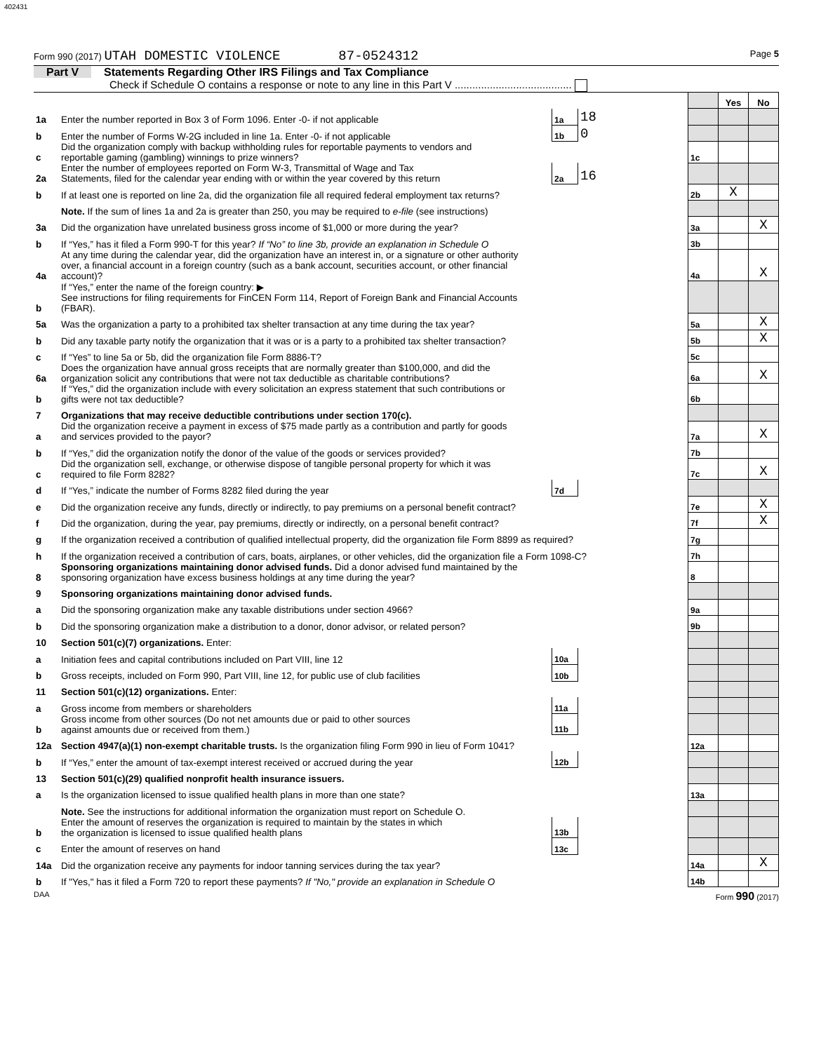402431
Form 990 (2017) UTAH DOMESTIC VIOLENCE 87-0524312 Page 5
Part V Statements Regarding Other IRS Filings and Tax Compliance
Check if Schedule O contains a response or note to any line in this Part V ........................................
| | | | | | Yes | No |
| 1a | Enter the number reported in Box 3 of Form 1096. Enter -0- if not applicable | 1a | 18 | | | |
| b | Enter the number of Forms W-2G included in line 1a. Enter -0- if not applicable | 1b | 0 | | | |
| c | Did the organization comply with backup withholding rules for reportable payments to vendors and reportable gaming (gambling) winnings to prize winners? | | | 1c | | |
| 2a | Enter the number of employees reported on Form W-3, Transmittal of Wage and Tax Statements, filed for the calendar year ending with or within the year covered by this return | 2a | 16 | | | |
| b | If at least one is reported on line 2a, did the organization file all required federal employment tax returns? | | | 2b | X | |
| | Note. If the sum of lines 1a and 2a is greater than 250, you may be required to e-file (see instructions) | | | | | |
| 3a | Did the organization have unrelated business gross income of $1,000 or more during the year? | | | 3a | | X |
| b | If “Yes,” has it filed a Form 990-T for this year? If “No” to line 3b, provide an explanation in Schedule O | | | 3b | | |
| 4a | At any time during the calendar year, did the organization have an interest in, or a signature or other authority over, a financial account in a foreign country (such as a bank account, securities account, or other financial account)? | | | 4a | | X |
| b | If “Yes,” enter the name of the foreign country: ▶ See instructions for filing requirements for FinCEN Form 114, Report of Foreign Bank and Financial Accounts (FBAR). | | | | | |
| 5a | Was the organization a party to a prohibited tax shelter transaction at any time during the tax year? | | | 5a | | X |
| b | Did any taxable party notify the organization that it was or is a party to a prohibited tax shelter transaction? | | | 5b | | X |
| c | If “Yes” to line 5a or 5b, did the organization file Form 8886-T? | | | 5c | | |
| 6a | Does the organization have annual gross receipts that are normally greater than $100,000, and did the organization solicit any contributions that were not tax deductible as charitable contributions? | | | 6a | | X |
| b | If “Yes,” did the organization include with every solicitation an express statement that such contributions or gifts were not tax deductible? | | | 6b | | |
| 7 | Organizations that may receive deductible contributions under section 170(c). | | | | | |
| a | Did the organization receive a payment in excess of $75 made partly as a contribution and partly for goods and services provided to the payor? | | | 7a | | X |
| b | If “Yes,” did the organization notify the donor of the value of the goods or services provided? | | | 7b | | |
| c | Did the organization sell, exchange, or otherwise dispose of tangible personal property for which it was required to file Form 8282? | | | 7c | | X |
| d | If “Yes,” indicate the number of Forms 8282 filed during the year | 7d | | | | |
| e | Did the organization receive any funds, directly or indirectly, to pay premiums on a personal benefit contract? | | | 7e | | X |
| f | Did the organization, during the year, pay premiums, directly or indirectly, on a personal benefit contract? | | | 7f | | X |
| g | If the organization received a contribution of qualified intellectual property, did the organization file Form 8899 as required? | | | 7g | | |
| h | If the organization received a contribution of cars, boats, airplanes, or other vehicles, did the organization file a Form 1098-C? | | | 7h | | |
| 8 | Sponsoring organizations maintaining donor advised funds. Did a donor advised fund maintained by the sponsoring organization have excess business holdings at any time during the year? | | | 8 | | |
| 9 | Sponsoring organizations maintaining donor advised funds. | | | | | |
| a | Did the sponsoring organization make any taxable distributions under section 4966? | | | 9a | | |
| b | Did the sponsoring organization make a distribution to a donor, donor advisor, or related person? | | | 9b | | |
| 10 | Section 501(c)(7) organizations. Enter: | | | | | |
| a | Initiation fees and capital contributions included on Part VIII, line 12 | 10a | | | | |
| b | Gross receipts, included on Form 990, Part VIII, line 12, for public use of club facilities | 10b | | | | |
| 11 | Section 501(c)(12) organizations. Enter: | | | | | |
| a | Gross income from members or shareholders | 11a | | | | |
| b | Gross income from other sources (Do not net amounts due or paid to other sources against amounts due or received from them.) | 11b | | | | |
| 12a | Section 4947(a)(1) non-exempt charitable trusts. Is the organization filing Form 990 in lieu of Form 1041? | | | 12a | | |
| b | If “Yes,” enter the amount of tax-exempt interest received or accrued during the year | 12b | | | | |
| 13 | Section 501(c)(29) qualified nonprofit health insurance issuers. | | | | | |
| a | Is the organization licensed to issue qualified health plans in more than one state? | | | 13a | | |
| | Note. See the instructions for additional information the organization must report on Schedule O. | | | | | |
| b | Enter the amount of reserves the organization is required to maintain by the states in which the organization is licensed to issue qualified health plans | 13b | | | | |
| c | Enter the amount of reserves on hand | 13c | | | | |
| 14a | Did the organization receive any payments for indoor tanning services during the tax year? | | | 14a | | X |
| b | If "Yes," has it filed a Form 720 to report these payments? If "No," provide an explanation in Schedule O | | | 14b | | |
DAA Form 990 (2017)